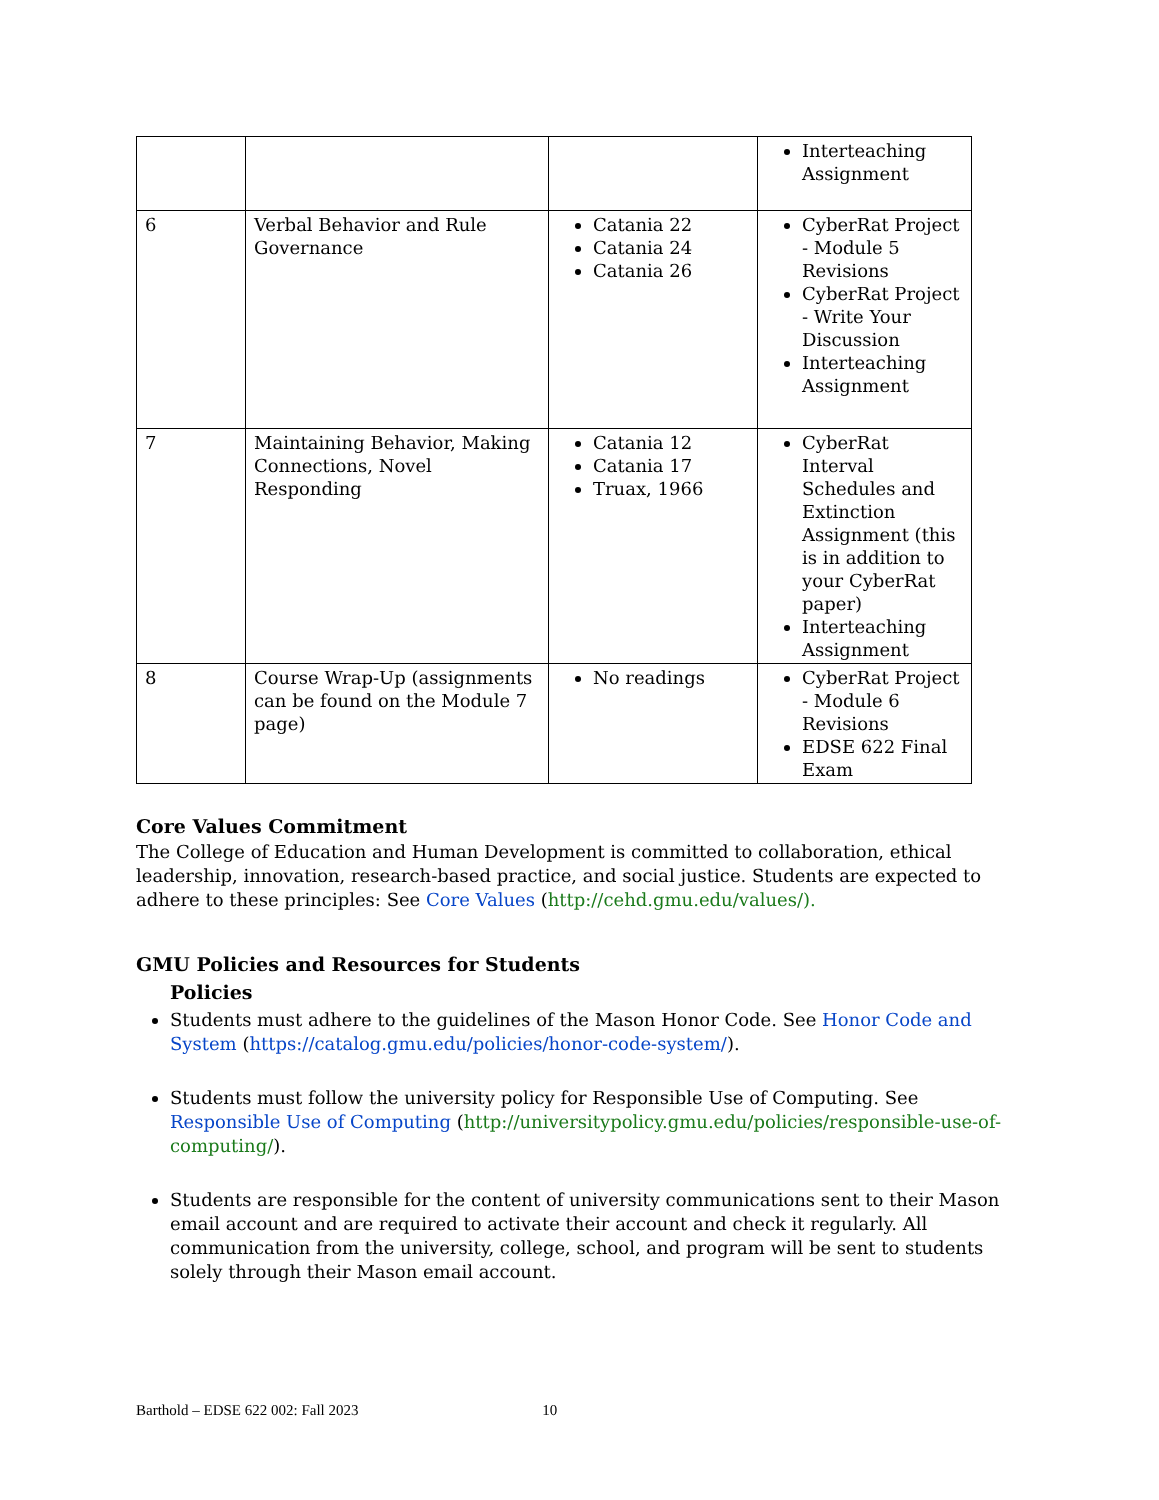| | | | Interteaching Assignment |
| 6 | Verbal Behavior and Rule Governance | Catania 22 Catania 24 Catania 26 | CyberRat Project - Module 5 Revisions CyberRat Project - Write Your Discussion Interteaching Assignment |
| 7 | Maintaining Behavior, Making Connections, Novel Responding | Catania 12 Catania 17 Truax, 1966 | CyberRat Interval Schedules and Extinction Assignment (this is in addition to your CyberRat paper) Interteaching Assignment |
| 8 | Course Wrap-Up (assignments can be found on the Module 7 page) | No readings | CyberRat Project - Module 6 Revisions EDSE 622 Final Exam |
Core Values Commitment
The College of Education and Human Development is committed to collaboration, ethical leadership, innovation, research-based practice, and social justice. Students are expected to adhere to these principles: See Core Values (http://cehd.gmu.edu/values/).
GMU Policies and Resources for Students
Policies
Students must adhere to the guidelines of the Mason Honor Code. See Honor Code and System (https://catalog.gmu.edu/policies/honor-code-system/).
Students must follow the university policy for Responsible Use of Computing. See Responsible Use of Computing (http://universitypolicy.gmu.edu/policies/responsible-use-of-computing/).
Students are responsible for the content of university communications sent to their Mason email account and are required to activate their account and check it regularly. All communication from the university, college, school, and program will be sent to students solely through their Mason email account.
Barthold – EDSE 622 002: Fall 2023 10